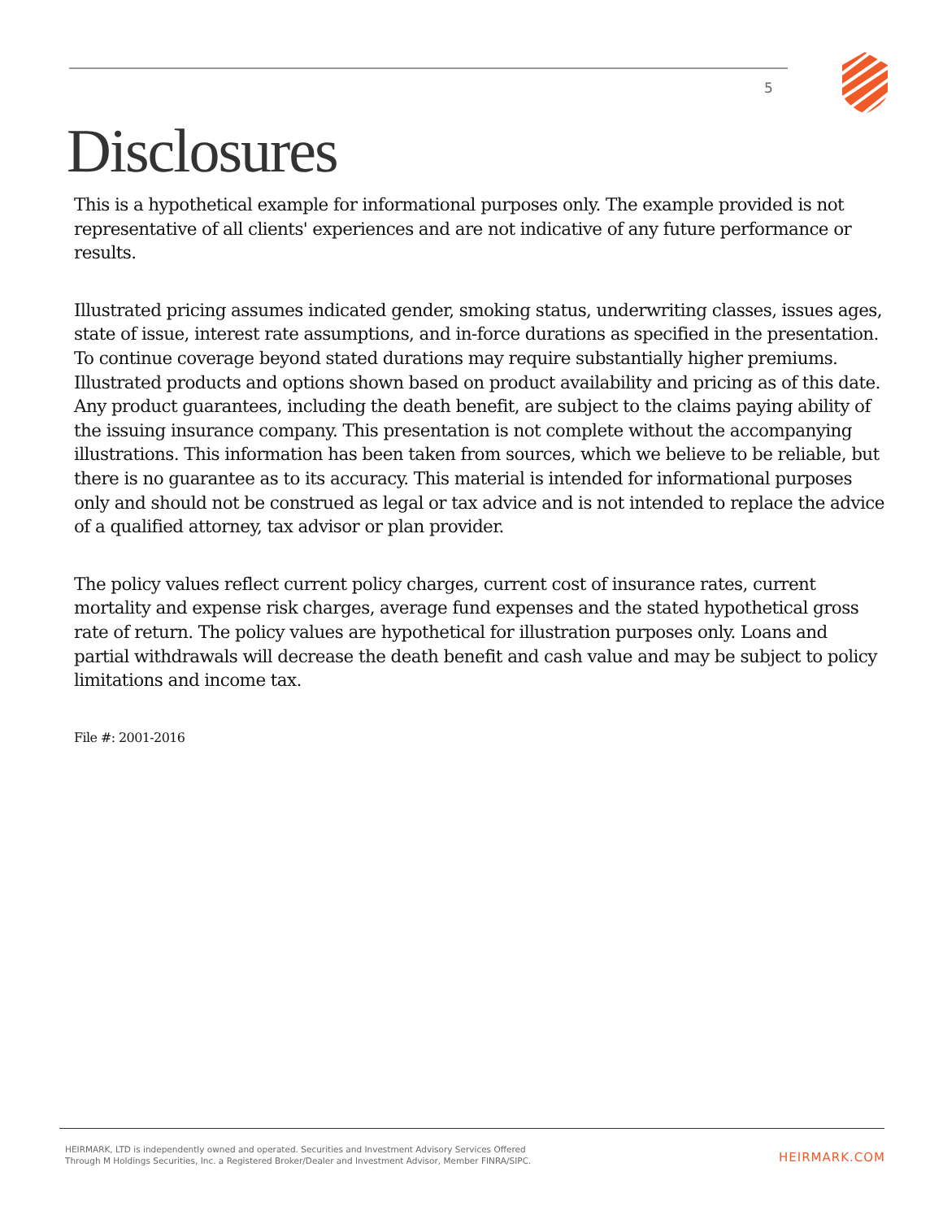5
Disclosures
This is a hypothetical example for informational purposes only. The example provided is not representative of all clients' experiences and are not indicative of any future performance or results.
Illustrated pricing assumes indicated gender, smoking status, underwriting classes, issues ages, state of issue, interest rate assumptions, and in-force durations as specified in the presentation. To continue coverage beyond stated durations may require substantially higher premiums. Illustrated products and options shown based on product availability and pricing as of this date. Any product guarantees, including the death benefit, are subject to the claims paying ability of the issuing insurance company. This presentation is not complete without the accompanying illustrations. This information has been taken from sources, which we believe to be reliable, but there is no guarantee as to its accuracy. This material is intended for informational purposes only and should not be construed as legal or tax advice and is not intended to replace the advice of a qualified attorney, tax advisor or plan provider.
The policy values reflect current policy charges, current cost of insurance rates, current mortality and expense risk charges, average fund expenses and the stated hypothetical gross rate of return. The policy values are hypothetical for illustration purposes only. Loans and partial withdrawals will decrease the death benefit and cash value and may be subject to policy limitations and income tax.
File #: 2001-2016
HEIRMARK, LTD is independently owned and operated. Securities and Investment Advisory Services Offered
Through M Holdings Securities, Inc. a Registered Broker/Dealer and Investment Advisor, Member FINRA/SIPC.
HEIRMARK.COM